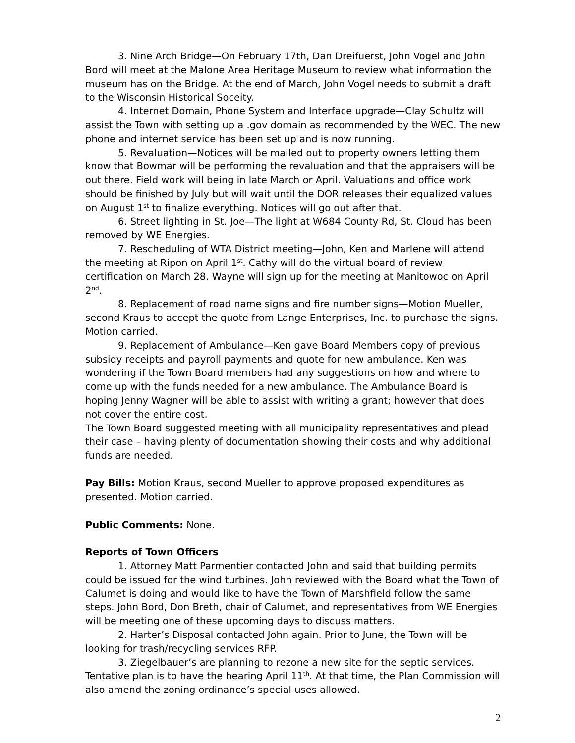3. Nine Arch Bridge—On February 17th, Dan Dreifuerst, John Vogel and John Bord will meet at the Malone Area Heritage Museum to review what information the museum has on the Bridge. At the end of March, John Vogel needs to submit a draft to the Wisconsin Historical Soceity.
4. Internet Domain, Phone System and Interface upgrade—Clay Schultz will assist the Town with setting up a .gov domain as recommended by the WEC. The new phone and internet service has been set up and is now running.
5. Revaluation—Notices will be mailed out to property owners letting them know that Bowmar will be performing the revaluation and that the appraisers will be out there. Field work will being in late March or April. Valuations and office work should be finished by July but will wait until the DOR releases their equalized values on August 1<sup>st</sup> to finalize everything. Notices will go out after that.
6. Street lighting in St. Joe—The light at W684 County Rd, St. Cloud has been removed by WE Energies.
7. Rescheduling of WTA District meeting—John, Ken and Marlene will attend the meeting at Ripon on April 1<sup>st</sup>. Cathy will do the virtual board of review certification on March 28. Wayne will sign up for the meeting at Manitowoc on April 2<sup>nd</sup>.
8. Replacement of road name signs and fire number signs—Motion Mueller, second Kraus to accept the quote from Lange Enterprises, Inc. to purchase the signs. Motion carried.
9. Replacement of Ambulance—Ken gave Board Members copy of previous subsidy receipts and payroll payments and quote for new ambulance. Ken was wondering if the Town Board members had any suggestions on how and where to come up with the funds needed for a new ambulance. The Ambulance Board is hoping Jenny Wagner will be able to assist with writing a grant; however that does not cover the entire cost.
The Town Board suggested meeting with all municipality representatives and plead their case – having plenty of documentation showing their costs and why additional funds are needed.
Pay Bills: Motion Kraus, second Mueller to approve proposed expenditures as presented. Motion carried.
Public Comments: None.
Reports of Town Officers
1. Attorney Matt Parmentier contacted John and said that building permits could be issued for the wind turbines. John reviewed with the Board what the Town of Calumet is doing and would like to have the Town of Marshfield follow the same steps. John Bord, Don Breth, chair of Calumet, and representatives from WE Energies will be meeting one of these upcoming days to discuss matters.
2. Harter’s Disposal contacted John again. Prior to June, the Town will be looking for trash/recycling services RFP.
3. Ziegelbauer’s are planning to rezone a new site for the septic services. Tentative plan is to have the hearing April 11<sup>th</sup>. At that time, the Plan Commission will also amend the zoning ordinance’s special uses allowed.
2